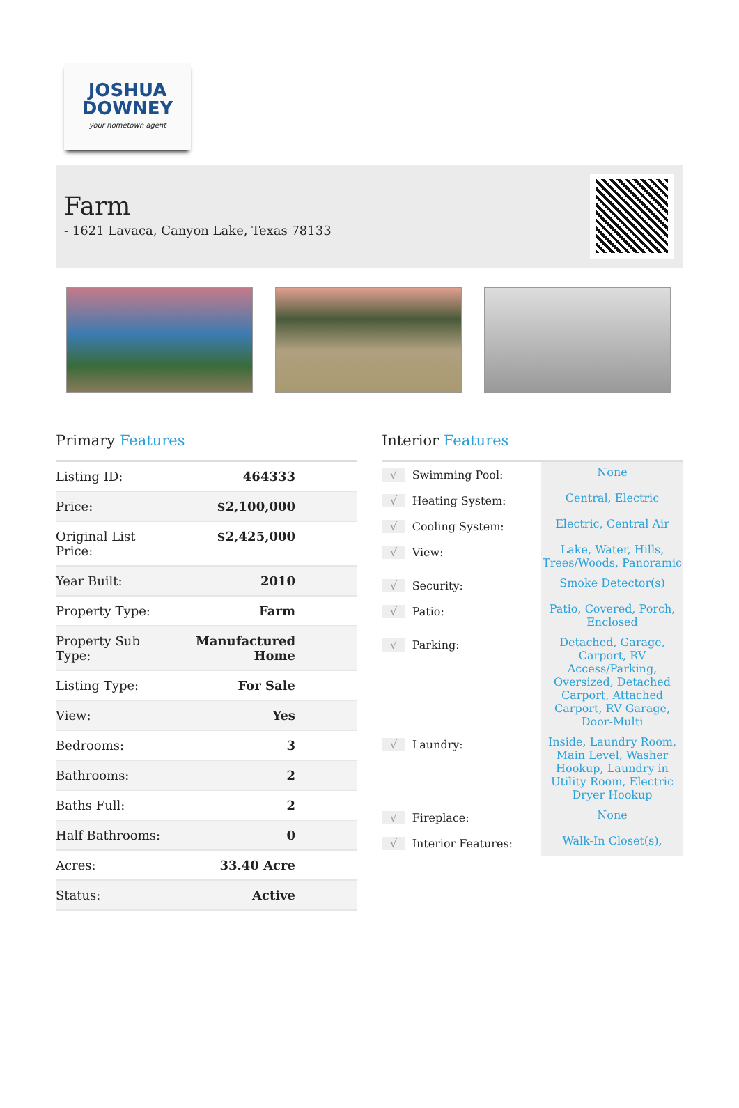JOSHUA
DOWNEY
your hometown agent
Farm
- 1621 Lavaca, Canyon Lake, Texas 78133
Primary Features
| Listing ID: | 464333 |
| Price: | $2,100,000 |
| Original List Price: | $2,425,000 |
| Year Built: | 2010 |
| Property Type: | Farm |
| Property Sub Type: | Manufactured Home |
| Listing Type: | For Sale |
| View: | Yes |
| Bedrooms: | 3 |
| Bathrooms: | 2 |
| Baths Full: | 2 |
| Half Bathrooms: | 0 |
| Acres: | 33.40 Acre |
| Status: | Active |
Interior Features
| √ | Swimming Pool: | None |
| √ | Heating System: | Central, Electric |
| √ | Cooling System: | Electric, Central Air |
| √ | View: | Lake, Water, Hills, Trees/Woods, Panoramic |
| √ | Security: | Smoke Detector(s) |
| √ | Patio: | Patio, Covered, Porch, Enclosed |
| √ | Parking: | Detached, Garage, Carport, RV Access/Parking, Oversized, Detached Carport, Attached Carport, RV Garage, Door-Multi |
| √ | Laundry: | Inside, Laundry Room, Main Level, Washer Hookup, Laundry in Utility Room, Electric Dryer Hookup |
| √ | Fireplace: | None |
| √ | Interior Features: | Walk-In Closet(s), |